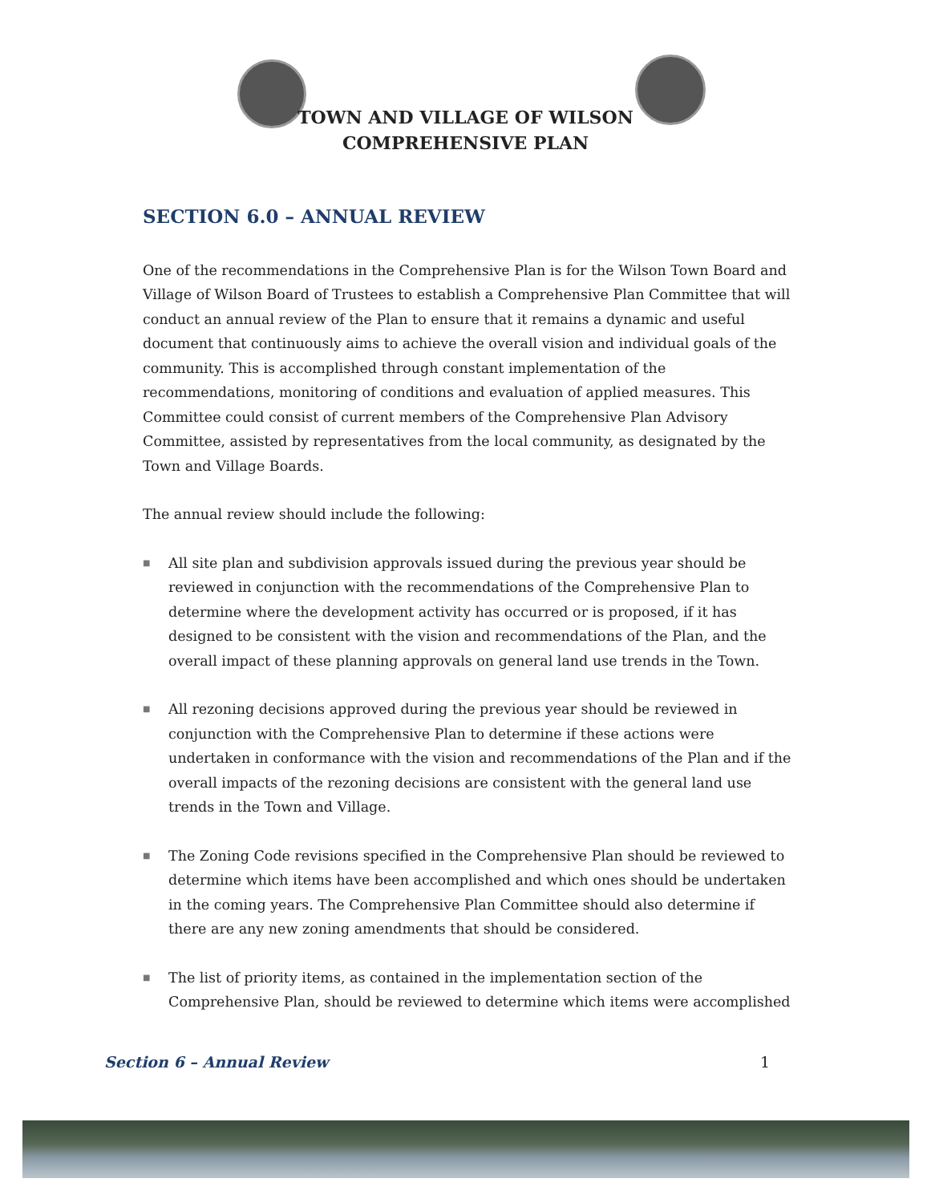TOWN AND VILLAGE OF WILSON
COMPREHENSIVE PLAN
SECTION 6.0 – ANNUAL REVIEW
One of the recommendations in the Comprehensive Plan is for the Wilson Town Board and Village of Wilson Board of Trustees to establish a Comprehensive Plan Committee that will conduct an annual review of the Plan to ensure that it remains a dynamic and useful document that continuously aims to achieve the overall vision and individual goals of the community. This is accomplished through constant implementation of the recommendations, monitoring of conditions and evaluation of applied measures. This Committee could consist of current members of the Comprehensive Plan Advisory Committee, assisted by representatives from the local community, as designated by the Town and Village Boards.
The annual review should include the following:
■ All site plan and subdivision approvals issued during the previous year should be reviewed in conjunction with the recommendations of the Comprehensive Plan to determine where the development activity has occurred or is proposed, if it has designed to be consistent with the vision and recommendations of the Plan, and the overall impact of these planning approvals on general land use trends in the Town.
■ All rezoning decisions approved during the previous year should be reviewed in conjunction with the Comprehensive Plan to determine if these actions were undertaken in conformance with the vision and recommendations of the Plan and if the overall impacts of the rezoning decisions are consistent with the general land use trends in the Town and Village.
■ The Zoning Code revisions specified in the Comprehensive Plan should be reviewed to determine which items have been accomplished and which ones should be undertaken in the coming years. The Comprehensive Plan Committee should also determine if there are any new zoning amendments that should be considered.
■ The list of priority items, as contained in the implementation section of the Comprehensive Plan, should be reviewed to determine which items were accomplished
Section 6 – Annual Review 1